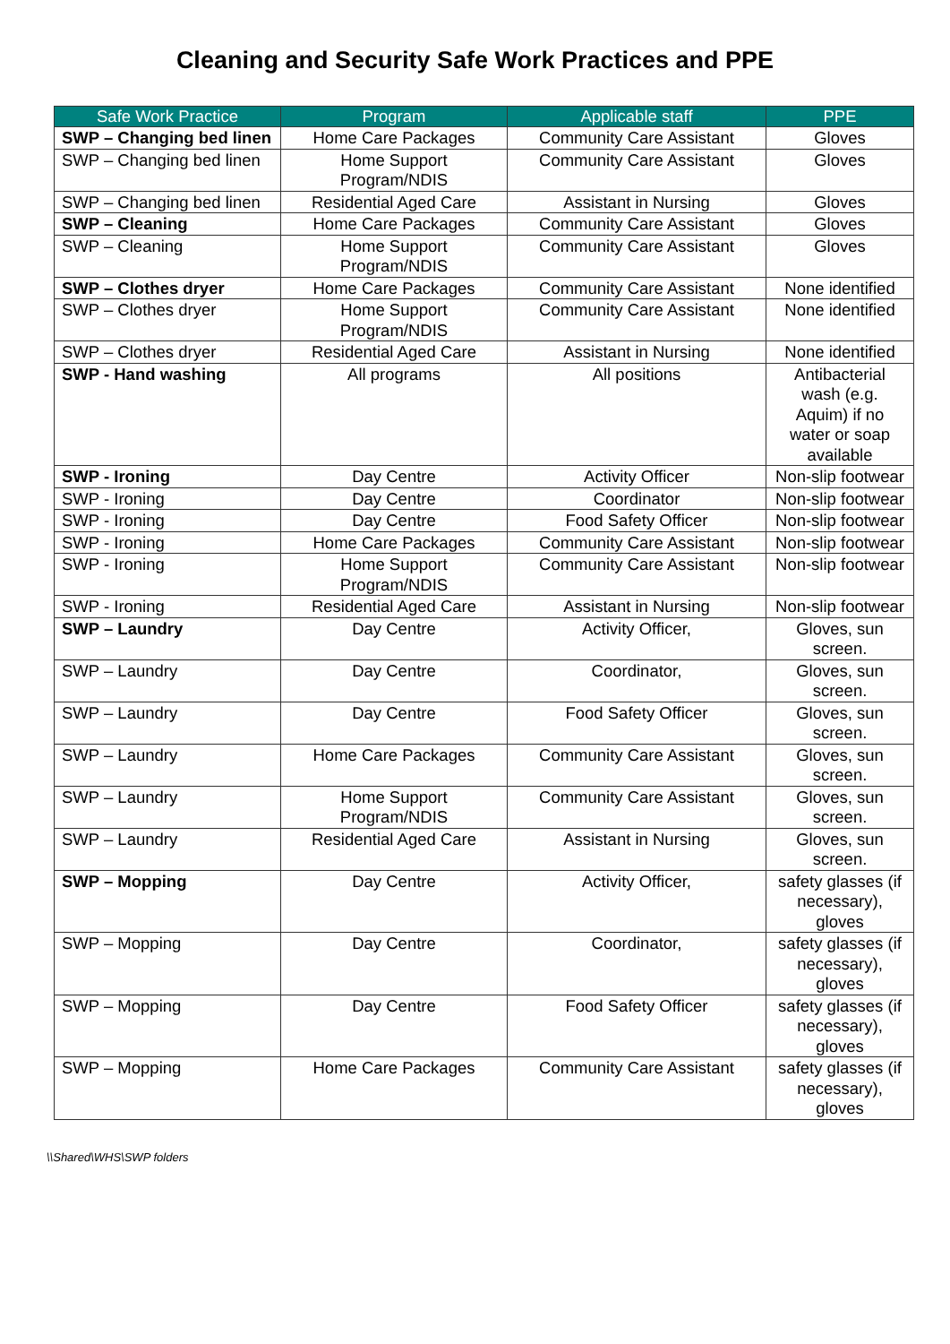Cleaning and Security Safe Work Practices and PPE
| Safe Work Practice | Program | Applicable staff | PPE |
| --- | --- | --- | --- |
| SWP – Changing bed linen | Home Care Packages | Community Care Assistant | Gloves |
| SWP – Changing bed linen | Home Support Program/NDIS | Community Care Assistant | Gloves |
| SWP – Changing bed linen | Residential Aged Care | Assistant in Nursing | Gloves |
| SWP – Cleaning | Home Care Packages | Community Care Assistant | Gloves |
| SWP – Cleaning | Home Support Program/NDIS | Community Care Assistant | Gloves |
| SWP – Clothes dryer | Home Care Packages | Community Care Assistant | None identified |
| SWP – Clothes dryer | Home Support Program/NDIS | Community Care Assistant | None identified |
| SWP – Clothes dryer | Residential Aged Care | Assistant in Nursing | None identified |
| SWP - Hand washing | All programs | All positions | Antibacterial wash (e.g. Aquim) if no water or soap available |
| SWP - Ironing | Day Centre | Activity Officer | Non-slip footwear |
| SWP - Ironing | Day Centre | Coordinator | Non-slip footwear |
| SWP - Ironing | Day Centre | Food Safety Officer | Non-slip footwear |
| SWP - Ironing | Home Care Packages | Community Care Assistant | Non-slip footwear |
| SWP - Ironing | Home Support Program/NDIS | Community Care Assistant | Non-slip footwear |
| SWP - Ironing | Residential Aged Care | Assistant in Nursing | Non-slip footwear |
| SWP – Laundry | Day Centre | Activity Officer, | Gloves, sun screen. |
| SWP – Laundry | Day Centre | Coordinator, | Gloves, sun screen. |
| SWP – Laundry | Day Centre | Food Safety Officer | Gloves, sun screen. |
| SWP – Laundry | Home Care Packages | Community Care Assistant | Gloves, sun screen. |
| SWP – Laundry | Home Support Program/NDIS | Community Care Assistant | Gloves, sun screen. |
| SWP – Laundry | Residential Aged Care | Assistant in Nursing | Gloves, sun screen. |
| SWP – Mopping | Day Centre | Activity Officer, | safety glasses (if necessary), gloves |
| SWP – Mopping | Day Centre | Coordinator, | safety glasses (if necessary), gloves |
| SWP – Mopping | Day Centre | Food Safety Officer | safety glasses (if necessary), gloves |
| SWP – Mopping | Home Care Packages | Community Care Assistant | safety glasses (if necessary), gloves |
\\Shared\WHS\SWP folders